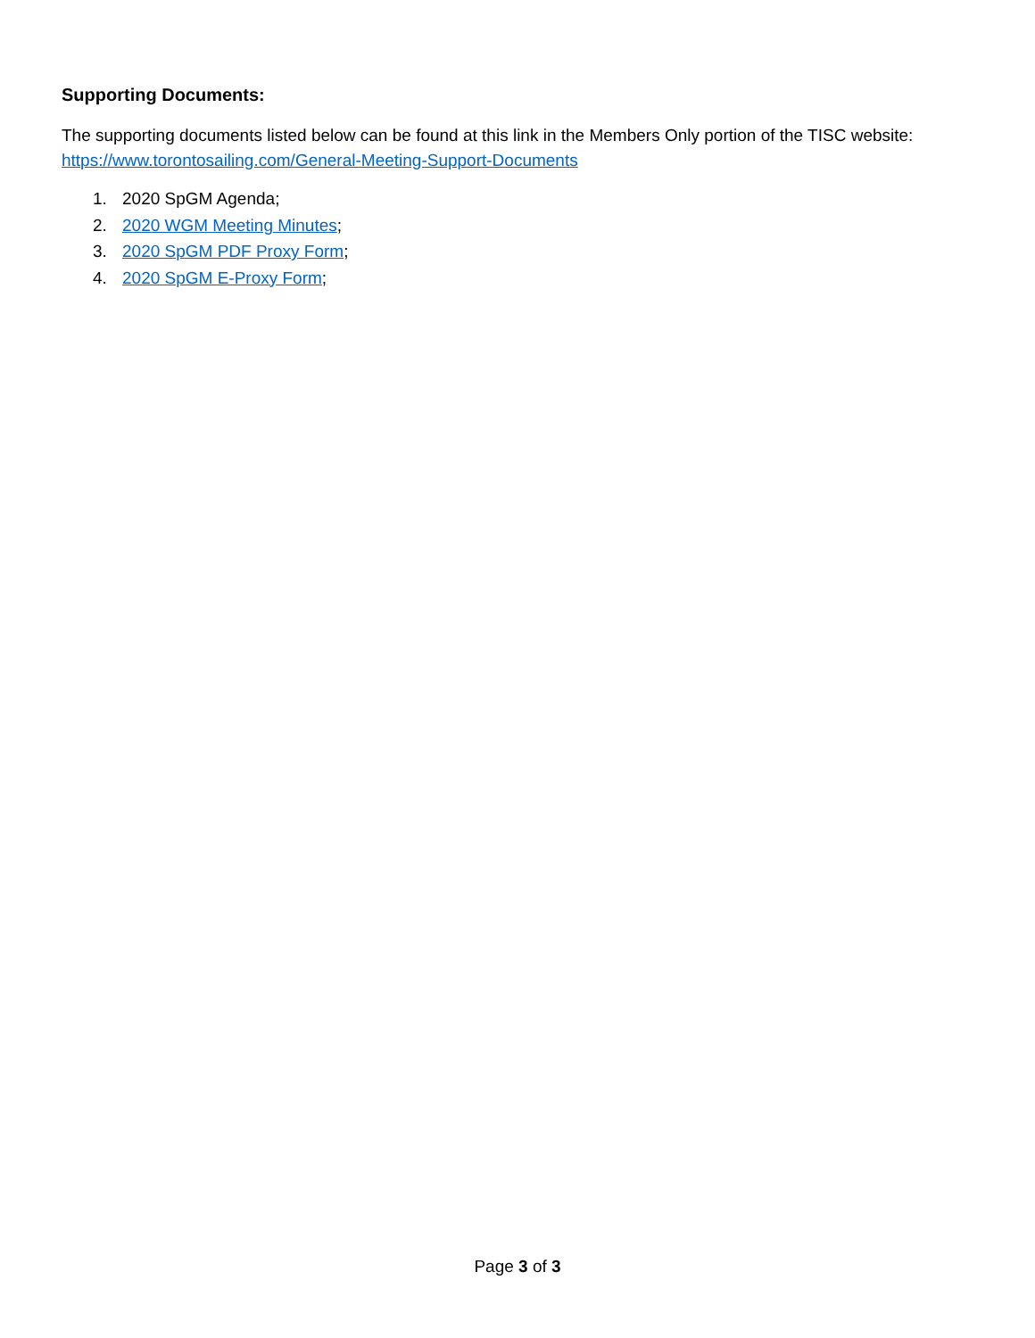Supporting Documents:
The supporting documents listed below can be found at this link in the Members Only portion of the TISC website: https://www.torontosailing.com/General-Meeting-Support-Documents
1. 2020 SpGM Agenda;
2. 2020 WGM Meeting Minutes;
3. 2020 SpGM PDF Proxy Form;
4. 2020 SpGM E-Proxy Form;
Page 3 of 3